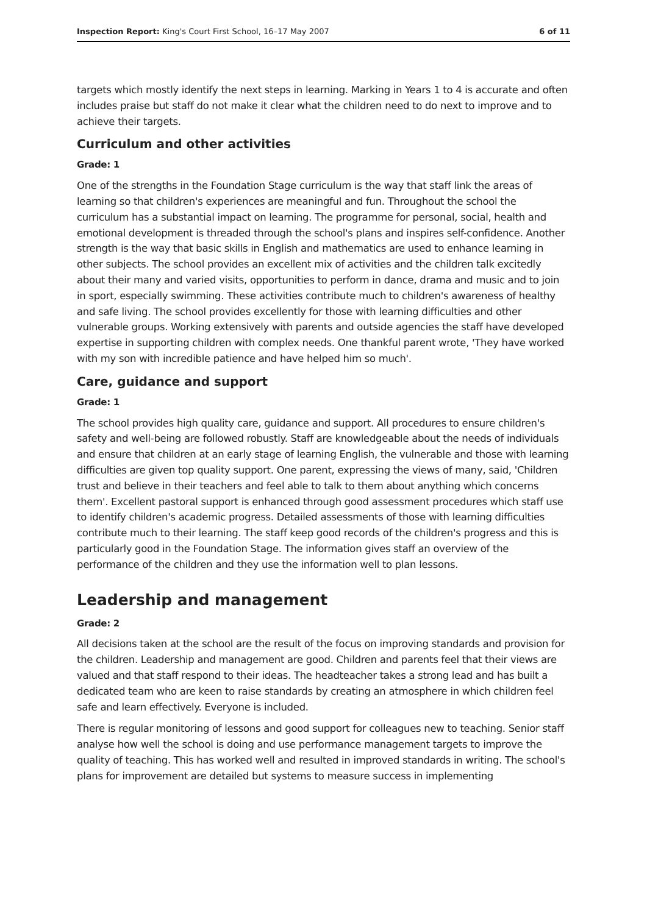Inspection Report: King's Court First School, 16–17 May 2007 6 of 11
targets which mostly identify the next steps in learning. Marking in Years 1 to 4 is accurate and often includes praise but staff do not make it clear what the children need to do next to improve and to achieve their targets.
Curriculum and other activities
Grade: 1
One of the strengths in the Foundation Stage curriculum is the way that staff link the areas of learning so that children's experiences are meaningful and fun. Throughout the school the curriculum has a substantial impact on learning. The programme for personal, social, health and emotional development is threaded through the school's plans and inspires self-confidence. Another strength is the way that basic skills in English and mathematics are used to enhance learning in other subjects. The school provides an excellent mix of activities and the children talk excitedly about their many and varied visits, opportunities to perform in dance, drama and music and to join in sport, especially swimming. These activities contribute much to children's awareness of healthy and safe living. The school provides excellently for those with learning difficulties and other vulnerable groups. Working extensively with parents and outside agencies the staff have developed expertise in supporting children with complex needs. One thankful parent wrote, 'They have worked with my son with incredible patience and have helped him so much'.
Care, guidance and support
Grade: 1
The school provides high quality care, guidance and support. All procedures to ensure children's safety and well-being are followed robustly. Staff are knowledgeable about the needs of individuals and ensure that children at an early stage of learning English, the vulnerable and those with learning difficulties are given top quality support. One parent, expressing the views of many, said, 'Children trust and believe in their teachers and feel able to talk to them about anything which concerns them'. Excellent pastoral support is enhanced through good assessment procedures which staff use to identify children's academic progress. Detailed assessments of those with learning difficulties contribute much to their learning. The staff keep good records of the children's progress and this is particularly good in the Foundation Stage. The information gives staff an overview of the performance of the children and they use the information well to plan lessons.
Leadership and management
Grade: 2
All decisions taken at the school are the result of the focus on improving standards and provision for the children. Leadership and management are good. Children and parents feel that their views are valued and that staff respond to their ideas. The headteacher takes a strong lead and has built a dedicated team who are keen to raise standards by creating an atmosphere in which children feel safe and learn effectively. Everyone is included.
There is regular monitoring of lessons and good support for colleagues new to teaching. Senior staff analyse how well the school is doing and use performance management targets to improve the quality of teaching. This has worked well and resulted in improved standards in writing. The school's plans for improvement are detailed but systems to measure success in implementing